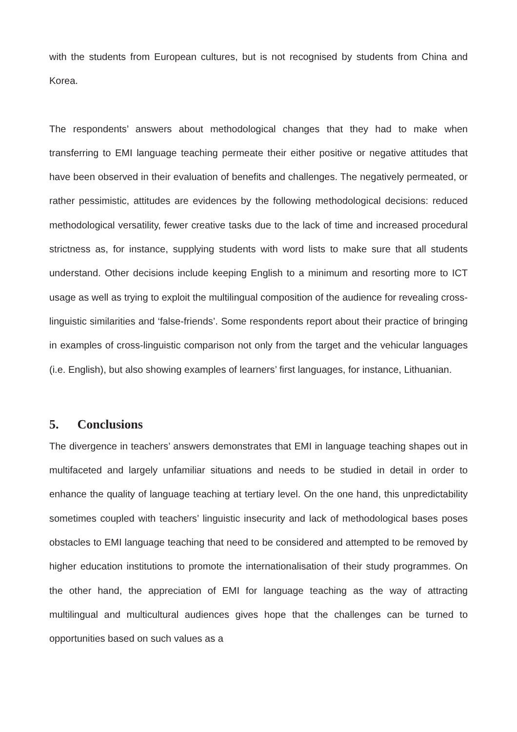with the students from European cultures, but is not recognised by students from China and Korea.
The respondents’ answers about methodological changes that they had to make when transferring to EMI language teaching permeate their either positive or negative attitudes that have been observed in their evaluation of benefits and challenges. The negatively permeated, or rather pessimistic, attitudes are evidences by the following methodological decisions: reduced methodological versatility, fewer creative tasks due to the lack of time and increased procedural strictness as, for instance, supplying students with word lists to make sure that all students understand. Other decisions include keeping English to a minimum and resorting more to ICT usage as well as trying to exploit the multilingual composition of the audience for revealing cross-linguistic similarities and ‘false-friends’. Some respondents report about their practice of bringing in examples of cross-linguistic comparison not only from the target and the vehicular languages (i.e. English), but also showing examples of learners’ first languages, for instance, Lithuanian.
5. Conclusions
The divergence in teachers’ answers demonstrates that EMI in language teaching shapes out in multifaceted and largely unfamiliar situations and needs to be studied in detail in order to enhance the quality of language teaching at tertiary level. On the one hand, this unpredictability sometimes coupled with teachers’ linguistic insecurity and lack of methodological bases poses obstacles to EMI language teaching that need to be considered and attempted to be removed by higher education institutions to promote the internationalisation of their study programmes. On the other hand, the appreciation of EMI for language teaching as the way of attracting multilingual and multicultural audiences gives hope that the challenges can be turned to opportunities based on such values as a